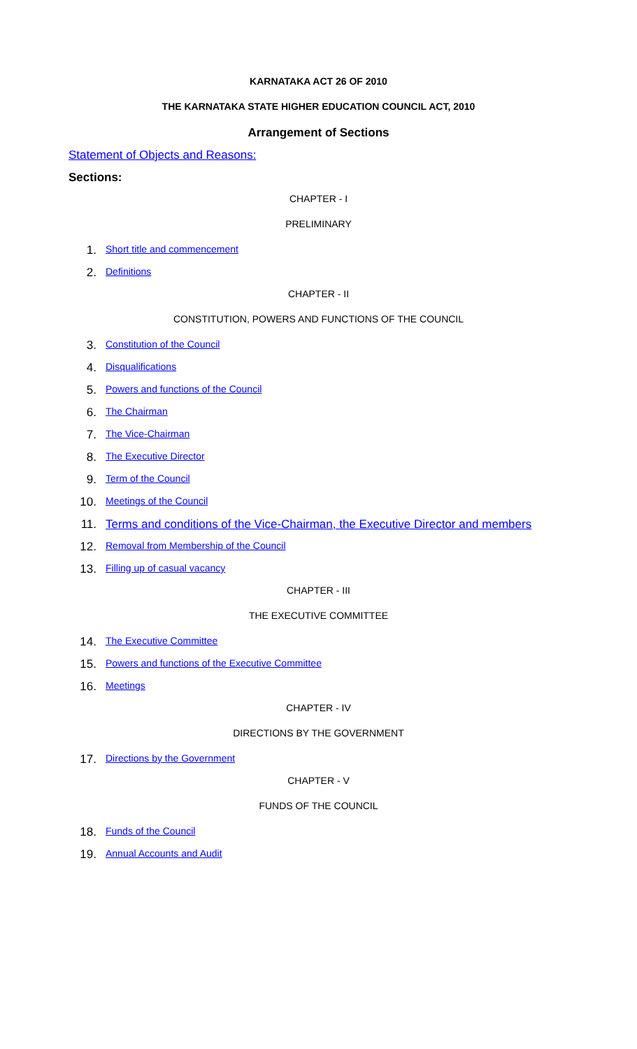KARNATAKA ACT 26 OF 2010
THE KARNATAKA STATE HIGHER EDUCATION COUNCIL ACT, 2010
Arrangement of Sections
Statement of Objects and Reasons:
Sections:
CHAPTER - I
PRELIMINARY
1. Short title and commencement
2. Definitions
CHAPTER - II
CONSTITUTION, POWERS AND FUNCTIONS OF THE COUNCIL
3. Constitution of the Council
4. Disqualifications
5. Powers and functions of the Council
6. The Chairman
7. The Vice-Chairman
8. The Executive Director
9. Term of the Council
10. Meetings of the Council
11. Terms and conditions of the Vice-Chairman, the Executive Director and members
12. Removal from Membership of the Council
13. Filling up of casual vacancy
CHAPTER - III
THE EXECUTIVE COMMITTEE
14. The Executive Committee
15. Powers and functions of the Executive Committee
16. Meetings
CHAPTER - IV
DIRECTIONS BY THE GOVERNMENT
17. Directions by the Government
CHAPTER - V
FUNDS OF THE COUNCIL
18. Funds of the Council
19. Annual Accounts and Audit